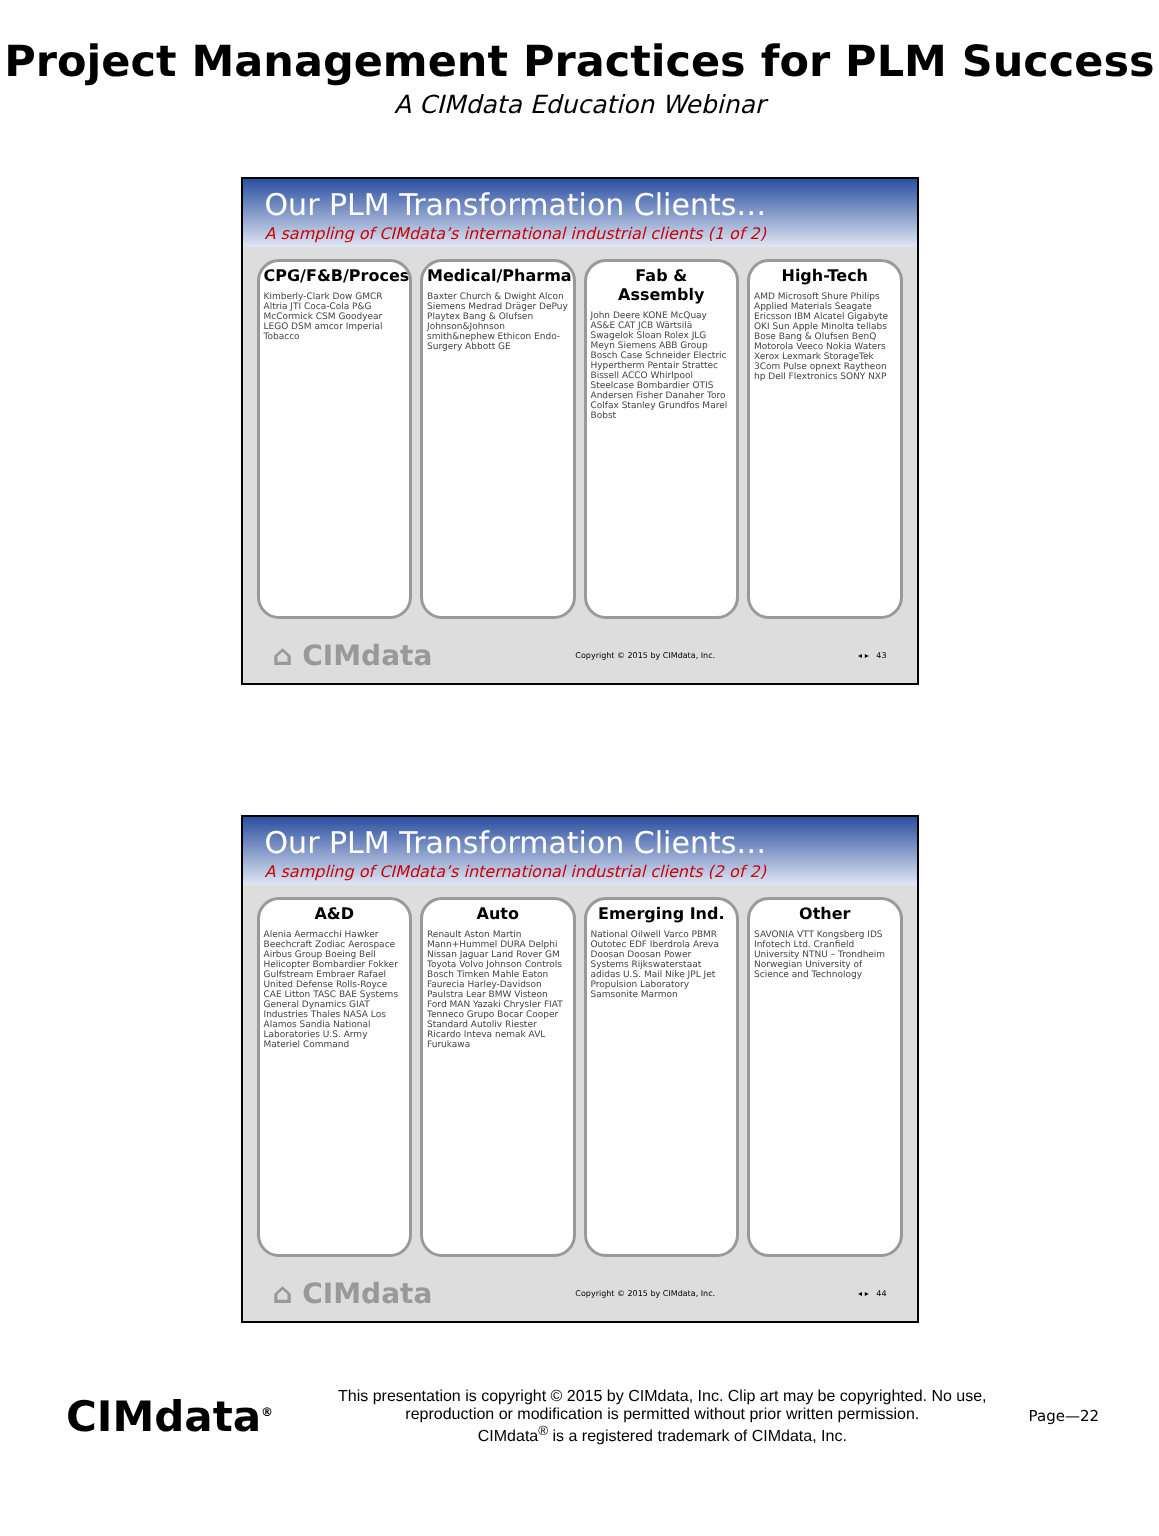Project Management Practices for PLM Success
A CIMdata Education Webinar
Our PLM Transformation Clients…
A sampling of CIMdata’s international industrial clients (1 of 2)
CPG/F&B/Process
Kimberly-Clark Dow GMCR Altria JTI Coca-Cola P&G McCormick CSM Goodyear LEGO DSM amcor Imperial Tobacco
Medical/Pharma
Baxter Church & Dwight Alcon Siemens Medrad Dräger DePuy Playtex Bang & Olufsen Johnson&Johnson smith&nephew Ethicon Endo-Surgery Abbott GE
Fab & Assembly
John Deere KONE McQuay AS&E CAT JCB Wärtsilä Swagelok Sloan Rolex JLG Meyn Siemens ABB Group Bosch Case Schneider Electric Hypertherm Pentair Strattec Bissell ACCO Whirlpool Steelcase Bombardier OTIS Andersen Fisher Danaher Toro Colfax Stanley Grundfos Marel Bobst
High-Tech
AMD Microsoft Shure Philips Applied Materials Seagate Ericsson IBM Alcatel Gigabyte OKI Sun Apple Minolta tellabs Bose Bang & Olufsen BenQ Motorola Veeco Nokia Waters Xerox Lexmark StorageTek 3Com Pulse opnext Raytheon hp Dell Flextronics SONY NXP
⌂ CIMdata Copyright © 2015 by CIMdata, Inc. ◂ ▸ 43
Our PLM Transformation Clients…
A sampling of CIMdata’s international industrial clients (2 of 2)
A&D
Alenia Aermacchi Hawker Beechcraft Zodiac Aerospace Airbus Group Boeing Bell Helicopter Bombardier Fokker Gulfstream Embraer Rafael United Defense Rolls-Royce CAE Litton TASC BAE Systems General Dynamics GIAT Industries Thales NASA Los Alamos Sandia National Laboratories U.S. Army Materiel Command
Auto
Renault Aston Martin Mann+Hummel DURA Delphi Nissan Jaguar Land Rover GM Toyota Volvo Johnson Controls Bosch Timken Mahle Eaton Faurecia Harley-Davidson Paulstra Lear BMW Visteon Ford MAN Yazaki Chrysler FIAT Tenneco Grupo Bocar Cooper Standard Autoliv Riester Ricardo Inteva nemak AVL Furukawa
Emerging Ind.
National Oilwell Varco PBMR Outotec EDF Iberdrola Areva Doosan Doosan Power Systems Rijkswaterstaat adidas U.S. Mail Nike JPL Jet Propulsion Laboratory Samsonite Marmon
Other
SAVONIA VTT Kongsberg IDS Infotech Ltd. Cranfield University NTNU – Trondheim Norwegian University of Science and Technology
⌂ CIMdata Copyright © 2015 by CIMdata, Inc. ◂ ▸ 44
CIMdata<sup>®</sup>
This presentation is copyright © 2015 by CIMdata, Inc. Clip art may be copyrighted. No use, reproduction or modification is permitted without prior written permission.
CIMdata<sup>®</sup> is a registered trademark of CIMdata, Inc.
Page—22